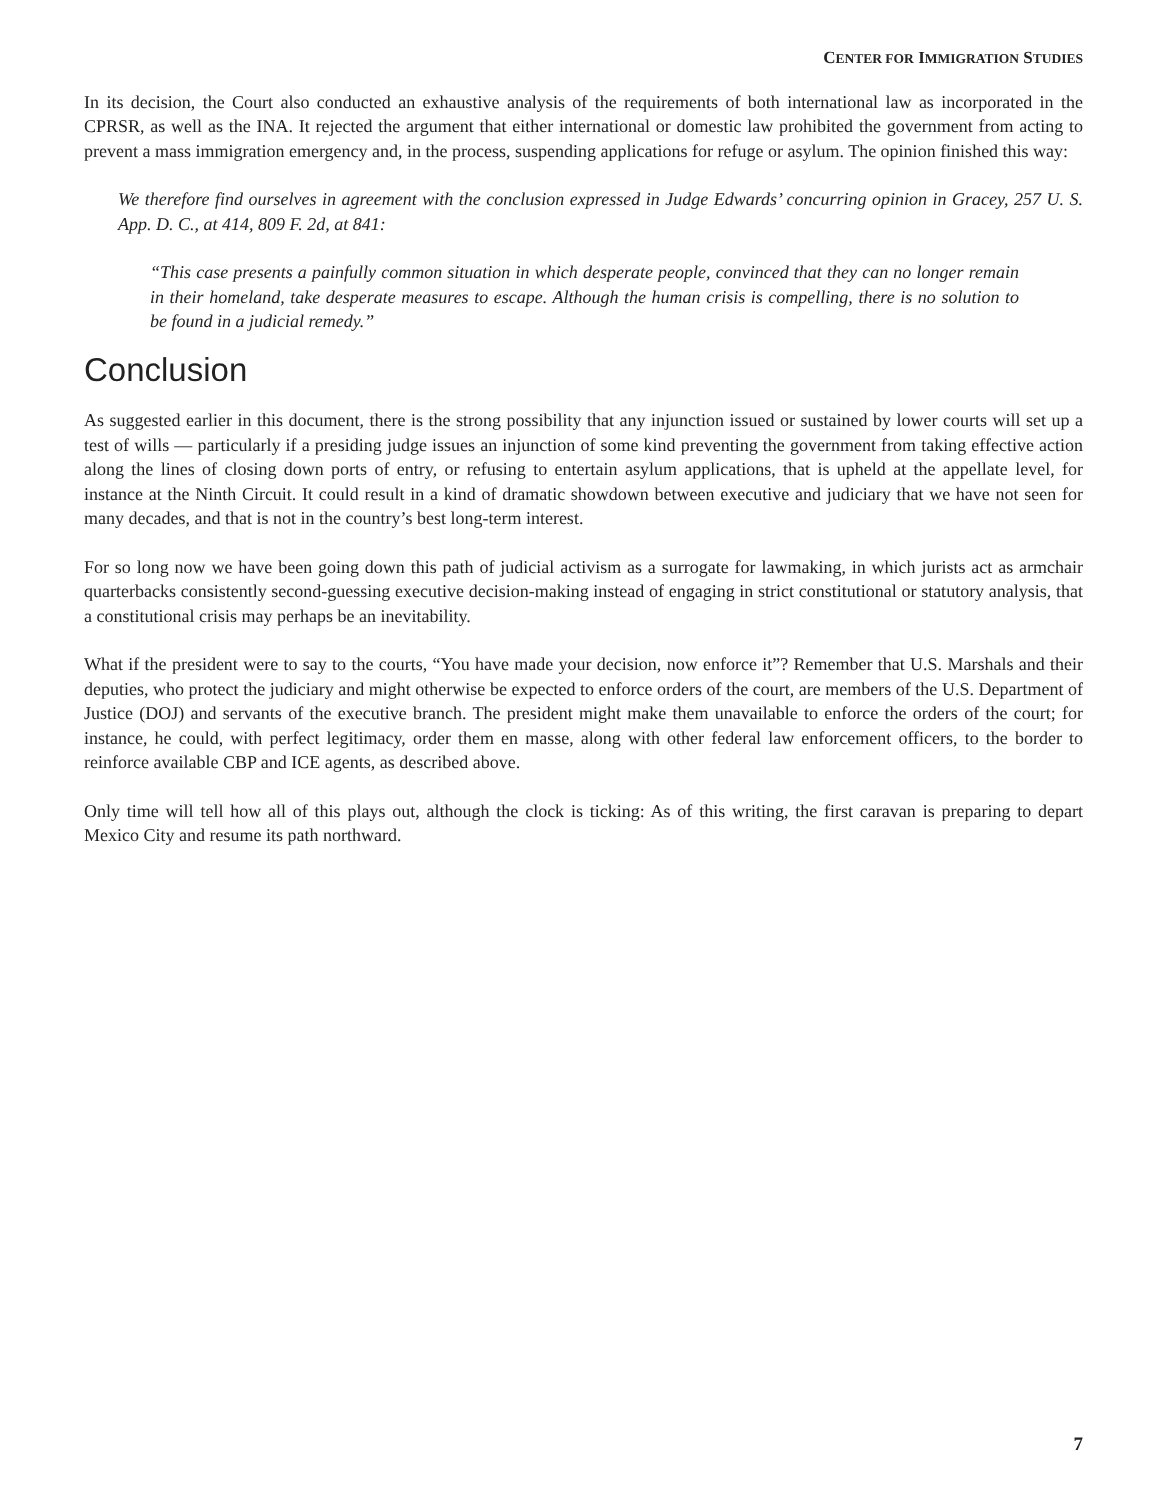CENTER FOR IMMIGRATION STUDIES
In its decision, the Court also conducted an exhaustive analysis of the requirements of both international law as incorporated in the CPRSR, as well as the INA. It rejected the argument that either international or domestic law prohibited the government from acting to prevent a mass immigration emergency and, in the process, suspending applications for refuge or asylum. The opinion finished this way:
We therefore find ourselves in agreement with the conclusion expressed in Judge Edwards’ concurring opinion in Gracey, 257 U. S. App. D. C., at 414, 809 F. 2d, at 841:
“This case presents a painfully common situation in which desperate people, convinced that they can no longer remain in their homeland, take desperate measures to escape. Although the human crisis is compelling, there is no solution to be found in a judicial remedy.”
Conclusion
As suggested earlier in this document, there is the strong possibility that any injunction issued or sustained by lower courts will set up a test of wills — particularly if a presiding judge issues an injunction of some kind preventing the government from taking effective action along the lines of closing down ports of entry, or refusing to entertain asylum applications, that is upheld at the appellate level, for instance at the Ninth Circuit. It could result in a kind of dramatic showdown between executive and judiciary that we have not seen for many decades, and that is not in the country’s best long-term interest.
For so long now we have been going down this path of judicial activism as a surrogate for lawmaking, in which jurists act as armchair quarterbacks consistently second-guessing executive decision-making instead of engaging in strict constitutional or statutory analysis, that a constitutional crisis may perhaps be an inevitability.
What if the president were to say to the courts, “You have made your decision, now enforce it”? Remember that U.S. Marshals and their deputies, who protect the judiciary and might otherwise be expected to enforce orders of the court, are members of the U.S. Department of Justice (DOJ) and servants of the executive branch. The president might make them unavailable to enforce the orders of the court; for instance, he could, with perfect legitimacy, order them en masse, along with other federal law enforcement officers, to the border to reinforce available CBP and ICE agents, as described above.
Only time will tell how all of this plays out, although the clock is ticking: As of this writing, the first caravan is preparing to depart Mexico City and resume its path northward.
7